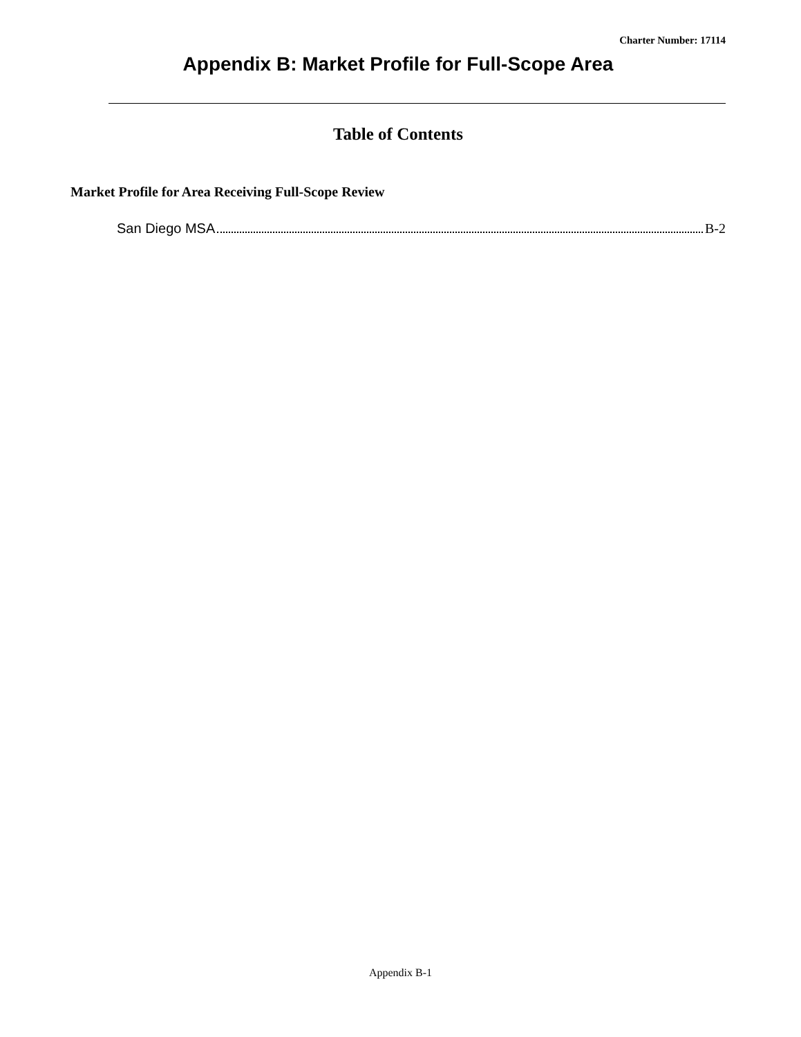Charter Number: 17114
Appendix B: Market Profile for Full-Scope Area
Table of Contents
Market Profile for Area Receiving Full-Scope Review
San Diego MSA B-2
Appendix B-1